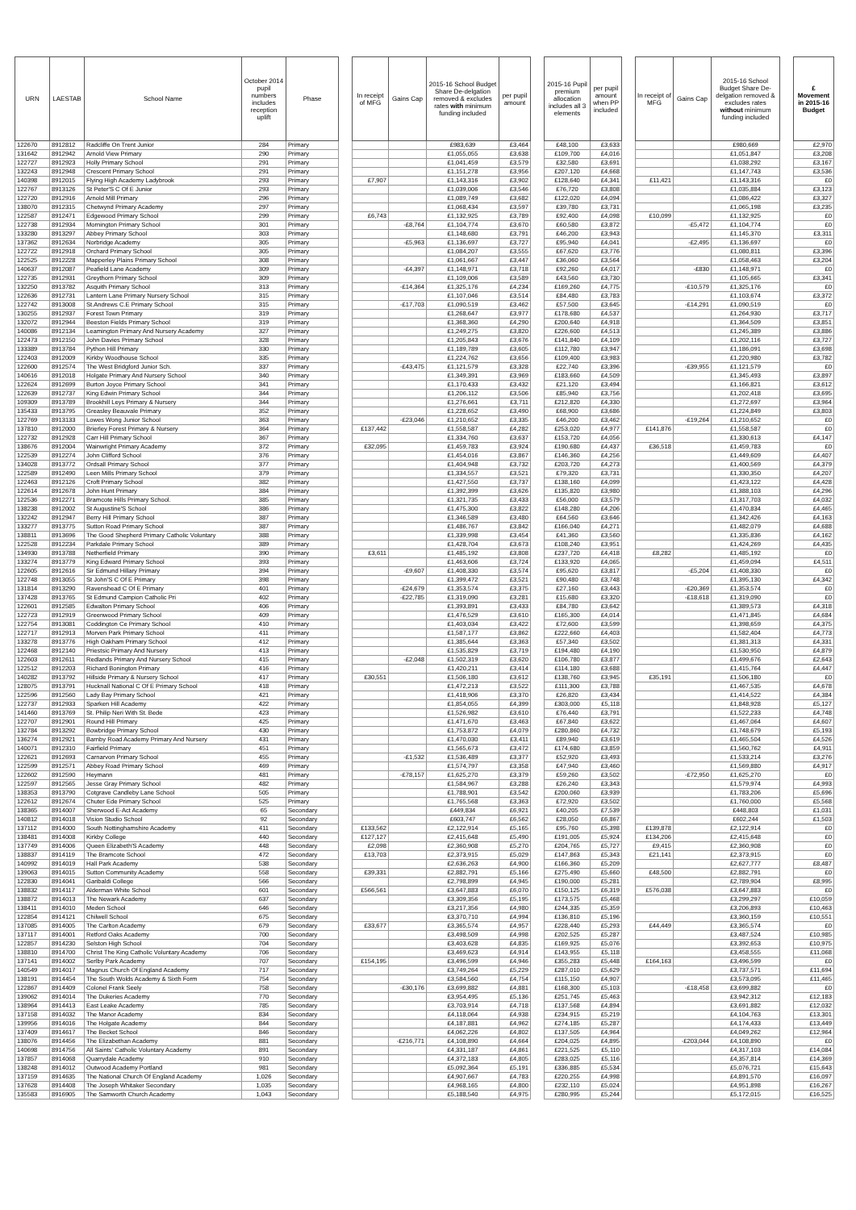| URN | LAESTAB | School Name | October 2014 pupil numbers includes reception uplift | Phase | | In receipt of MFG | Gains Cap | 2015-16 School Budget Share De-delgation removed & excludes rates with minimum funding included | per pupil amount | | 2015-16 Pupil premium allocation includes all 3 elements | per pupil amount when PP included | | In receipt of MFG | Gains Cap | 2015-16 School Budget Share De-delgation removed & excludes rates without minimum funding included | | £ Movement in 2015-16 Budget |
| --- | --- | --- | --- | --- | --- | --- | --- | --- | --- | --- | --- | --- | --- | --- | --- | --- | --- | --- |
| 122670 | 8912812 | Radcliffe On Trent Junior | 284 | Primary | | | | £983,639 | £3,464 | | £48,100 | £3,633 | | | | £980,669 | | £2,970 |
| 131642 | 8912942 | Arnold View Primary | 290 | Primary | | | | £1,055,055 | £3,638 | | £109,700 | £4,016 | | | | £1,051,847 | | £3,208 |
| 122727 | 8912923 | Holly Primary School | 291 | Primary | | | | £1,041,459 | £3,579 | | £32,580 | £3,691 | | | | £1,038,292 | | £3,167 |
| 132243 | 8912948 | Crescent Primary School | 291 | Primary | | | | £1,151,278 | £3,956 | | £207,120 | £4,668 | | | | £1,147,743 | | £3,536 |
| 140398 | 8912015 | Flying High Academy Ladybrook | 293 | Primary | | £7,907 | | £1,143,316 | £3,902 | | £128,640 | £4,341 | | £11,421 | | £1,143,316 | | £0 |
| 122767 | 8913126 | St Peter'S C Of E Junior | 293 | Primary | | | | £1,039,006 | £3,546 | | £76,720 | £3,808 | | | | £1,035,884 | | £3,123 |
| 122720 | 8912916 | Arnold Mill Primary | 296 | Primary | | | | £1,089,749 | £3,682 | | £122,020 | £4,094 | | | | £1,086,422 | | £3,327 |
| 138070 | 8912315 | Chetwynd Primary Academy | 297 | Primary | | | | £1,068,434 | £3,597 | | £39,780 | £3,731 | | | | £1,065,198 | | £3,235 |
| 122587 | 8912471 | Edgewood Primary School | 299 | Primary | | £6,743 | | £1,132,925 | £3,789 | | £92,400 | £4,098 | | £10,099 | | £1,132,925 | | £0 |
| 122738 | 8912934 | Mornington Primary School | 301 | Primary | | | -£8,764 | £1,104,774 | £3,670 | | £60,580 | £3,872 | | | -£5,472 | £1,104,774 | | £0 |
| 133280 | 8913297 | Abbey Primary School | 303 | Primary | | | | £1,148,680 | £3,791 | | £46,200 | £3,943 | | | | £1,145,370 | | £3,311 |
| 137362 | 8912634 | Norbridge Academy | 305 | Primary | | | -£5,963 | £1,136,697 | £3,727 | | £95,940 | £4,041 | | | -£2,495 | £1,136,697 | | £0 |
| 122722 | 8912918 | Orchard Primary School | 305 | Primary | | | | £1,084,207 | £3,555 | | £67,620 | £3,776 | | | | £1,080,811 | | £3,396 |
| 122525 | 8912228 | Mapperley Plains Primary School | 308 | Primary | | | | £1,061,667 | £3,447 | | £36,060 | £3,564 | | | | £1,058,463 | | £3,204 |
| 140637 | 8912087 | Peafield Lane Academy | 309 | Primary | | | -£4,397 | £1,148,971 | £3,718 | | £92,260 | £4,017 | | | -£830 | £1,148,971 | | £0 |
| 122735 | 8912931 | Greythorn Primary School | 309 | Primary | | | | £1,109,006 | £3,589 | | £43,560 | £3,730 | | | | £1,105,665 | | £3,341 |
| 132250 | 8913782 | Asquith Primary School | 313 | Primary | | | -£14,364 | £1,325,176 | £4,234 | | £169,260 | £4,775 | | | -£10,579 | £1,325,176 | | £0 |
| 122636 | 8912731 | Lantern Lane Primary Nursery School | 315 | Primary | | | | £1,107,046 | £3,514 | | £84,480 | £3,783 | | | | £1,103,674 | | £3,372 |
| 122742 | 8913008 | St.Andrews C.E Primary School | 315 | Primary | | | -£17,703 | £1,090,519 | £3,462 | | £57,500 | £3,645 | | | -£14,291 | £1,090,519 | | £0 |
| 130255 | 8912937 | Forest Town Primary | 319 | Primary | | | | £1,268,647 | £3,977 | | £178,680 | £4,537 | | | | £1,264,930 | | £3,717 |
| 132072 | 8912944 | Beeston Fields Primary School | 319 | Primary | | | | £1,368,360 | £4,290 | | £200,640 | £4,918 | | | | £1,364,509 | | £3,851 |
| 140086 | 8912134 | Leamington Primary And Nursery Academy | 327 | Primary | | | | £1,249,275 | £3,820 | | £226,600 | £4,513 | | | | £1,245,389 | | £3,886 |
| 122473 | 8912150 | John Davies Primary School | 328 | Primary | | | | £1,205,843 | £3,676 | | £141,840 | £4,109 | | | | £1,202,116 | | £3,727 |
| 133389 | 8913784 | Python Hill Primary | 330 | Primary | | | | £1,189,789 | £3,605 | | £112,780 | £3,947 | | | | £1,186,091 | | £3,698 |
| 122403 | 8912009 | Kirkby Woodhouse School | 335 | Primary | | | | £1,224,762 | £3,656 | | £109,400 | £3,983 | | | | £1,220,980 | | £3,782 |
| 122600 | 8912574 | The West Bridgford Junior Sch. | 337 | Primary | | | -£43,475 | £1,121,579 | £3,328 | | £22,740 | £3,396 | | | -£39,955 | £1,121,579 | | £0 |
| 140616 | 8912018 | Holgate Primary And Nursery School | 340 | Primary | | | | £1,349,391 | £3,969 | | £183,660 | £4,509 | | | | £1,345,493 | | £3,897 |
| 122624 | 8912699 | Burton Joyce Primary School | 341 | Primary | | | | £1,170,433 | £3,432 | | £21,120 | £3,494 | | | | £1,166,821 | | £3,612 |
| 122639 | 8912737 | King Edwin Primary School | 344 | Primary | | | | £1,206,112 | £3,506 | | £85,940 | £3,756 | | | | £1,202,418 | | £3,695 |
| 109309 | 8913789 | Brookhill Leys Primary & Nursery | 344 | Primary | | | | £1,276,661 | £3,711 | | £212,820 | £4,330 | | | | £1,272,697 | | £3,964 |
| 135433 | 8913795 | Greasley Beauvale Primary | 352 | Primary | | | | £1,228,652 | £3,490 | | £68,900 | £3,686 | | | | £1,224,849 | | £3,803 |
| 122769 | 8913133 | Lowes Wong Junior School | 363 | Primary | | | -£23,046 | £1,210,652 | £3,335 | | £46,200 | £3,462 | | | -£19,264 | £1,210,652 | | £0 |
| 137810 | 8912000 | Brierley Forest Primary & Nursery | 364 | Primary | | £137,442 | | £1,558,587 | £4,282 | | £253,020 | £4,977 | | £141,876 | | £1,558,587 | | £0 |
| 122732 | 8912928 | Carr Hill Primary School | 367 | Primary | | | | £1,334,760 | £3,637 | | £153,720 | £4,056 | | | | £1,330,613 | | £4,147 |
| 138676 | 8912004 | Wainwright Primary Academy | 372 | Primary | | £32,095 | | £1,459,783 | £3,924 | | £190,680 | £4,437 | | £36,518 | | £1,459,783 | | £0 |
| 122539 | 8912274 | John Clifford School | 376 | Primary | | | | £1,454,016 | £3,867 | | £146,360 | £4,256 | | | | £1,449,609 | | £4,407 |
| 134028 | 8913772 | Ordsall Primary School | 377 | Primary | | | | £1,404,948 | £3,732 | | £203,720 | £4,273 | | | | £1,400,569 | | £4,379 |
| 122589 | 8912490 | Leen Mills Primary School | 379 | Primary | | | | £1,334,557 | £3,521 | | £79,320 | £3,731 | | | | £1,330,350 | | £4,207 |
| 122463 | 8912126 | Croft Primary School | 382 | Primary | | | | £1,427,550 | £3,737 | | £138,160 | £4,099 | | | | £1,423,122 | | £4,428 |
| 122614 | 8912678 | John Hunt Primary | 384 | Primary | | | | £1,392,399 | £3,626 | | £135,820 | £3,980 | | | | £1,388,103 | | £4,296 |
| 122536 | 8912271 | Bramcote Hills Primary School. | 385 | Primary | | | | £1,321,735 | £3,433 | | £56,000 | £3,579 | | | | £1,317,703 | | £4,032 |
| 138238 | 8912002 | St Augustine'S School | 386 | Primary | | | | £1,475,300 | £3,822 | | £148,280 | £4,206 | | | | £1,470,834 | | £4,465 |
| 132242 | 8912947 | Berry Hill Primary School | 387 | Primary | | | | £1,346,589 | £3,480 | | £64,560 | £3,646 | | | | £1,342,426 | | £4,163 |
| 133277 | 8913775 | Sutton Road Primary School | 387 | Primary | | | | £1,486,767 | £3,842 | | £166,040 | £4,271 | | | | £1,482,079 | | £4,688 |
| 138811 | 8913696 | The Good Shepherd Primary Catholic Voluntary | 388 | Primary | | | | £1,339,998 | £3,454 | | £41,360 | £3,560 | | | | £1,335,836 | | £4,162 |
| 122528 | 8912234 | Parkdale Primary School | 389 | Primary | | | | £1,428,704 | £3,673 | | £108,240 | £3,951 | | | | £1,424,269 | | £4,435 |
| 134930 | 8913788 | Netherfield Primary | 390 | Primary | | £3,611 | | £1,485,192 | £3,808 | | £237,720 | £4,418 | | £8,282 | | £1,485,192 | | £0 |
| 133274 | 8913779 | King Edward Primary School | 393 | Primary | | | | £1,463,606 | £3,724 | | £133,920 | £4,065 | | | | £1,459,094 | | £4,511 |
| 122605 | 8912616 | Sir Edmund Hillary Primary | 394 | Primary | | | -£9,607 | £1,408,330 | £3,574 | | £95,620 | £3,817 | | | -£5,204 | £1,408,330 | | £0 |
| 122748 | 8913055 | St John'S C Of E Primary | 398 | Primary | | | | £1,399,472 | £3,521 | | £90,480 | £3,748 | | | | £1,395,130 | | £4,342 |
| 131814 | 8913290 | Ravenshead C Of E Primary | 401 | Primary | | | -£24,679 | £1,353,574 | £3,375 | | £27,160 | £3,443 | | | -£20,369 | £1,353,574 | | £0 |
| 137428 | 8913765 | St Edmund Campion Catholic Pri | 402 | Primary | | | -£22,785 | £1,319,090 | £3,281 | | £15,680 | £3,320 | | | -£18,618 | £1,319,090 | | £0 |
| 122601 | 8912585 | Edwalton Primary School | 406 | Primary | | | | £1,393,891 | £3,433 | | £84,780 | £3,642 | | | | £1,389,573 | | £4,318 |
| 122723 | 8912919 | Greenwood Primary School | 409 | Primary | | | | £1,476,529 | £3,610 | | £165,300 | £4,014 | | | | £1,471,845 | | £4,684 |
| 122754 | 8913081 | Coddington Ce Primary School | 410 | Primary | | | | £1,403,034 | £3,422 | | £72,600 | £3,599 | | | | £1,398,659 | | £4,375 |
| 122717 | 8912913 | Morven Park Primary School | 411 | Primary | | | | £1,587,177 | £3,862 | | £222,660 | £4,403 | | | | £1,582,404 | | £4,773 |
| 133278 | 8913776 | High Oakham Primary School | 412 | Primary | | | | £1,385,644 | £3,363 | | £57,340 | £3,502 | | | | £1,381,313 | | £4,331 |
| 122468 | 8912140 | Priestsic Primary And Nursery | 413 | Primary | | | | £1,535,829 | £3,719 | | £194,480 | £4,190 | | | | £1,530,950 | | £4,879 |
| 122603 | 8912611 | Redlands Primary And Nursery School | 415 | Primary | | | -£2,048 | £1,502,319 | £3,620 | | £106,780 | £3,877 | | | | £1,499,676 | | £2,643 |
| 122512 | 8912203 | Richard Bonington Primary | 416 | Primary | | | | £1,420,211 | £3,414 | | £114,180 | £3,688 | | | | £1,415,764 | | £4,447 |
| 140282 | 8913792 | Hillside Primary & Nursery School | 417 | Primary | | £30,551 | | £1,506,180 | £3,612 | | £138,760 | £3,945 | | £35,191 | | £1,506,180 | | £0 |
| 128075 | 8913791 | Hucknall National C Of E Primary School | 418 | Primary | | | | £1,472,213 | £3,522 | | £111,300 | £3,788 | | | | £1,467,535 | | £4,678 |
| 122596 | 8912560 | Lady Bay Primary School | 421 | Primary | | | | £1,418,906 | £3,370 | | £26,820 | £3,434 | | | | £1,414,522 | | £4,384 |
| 122737 | 8912933 | Sparken Hill Academy | 422 | Primary | | | | £1,854,055 | £4,399 | | £303,000 | £5,118 | | | | £1,848,928 | | £5,127 |
| 141460 | 8913769 | St. Philip Neri With St. Bede | 423 | Primary | | | | £1,526,982 | £3,610 | | £76,440 | £3,791 | | | | £1,522,233 | | £4,748 |
| 122707 | 8912901 | Round Hill Primary | 425 | Primary | | | | £1,471,670 | £3,463 | | £67,840 | £3,622 | | | | £1,467,064 | | £4,607 |
| 132784 | 8913292 | Bowbridge Primary School | 430 | Primary | | | | £1,753,872 | £4,079 | | £280,860 | £4,732 | | | | £1,748,679 | | £5,193 |
| 136274 | 8912921 | Barnby Road Academy Primary And Nursery | 431 | Primary | | | | £1,470,030 | £3,411 | | £89,940 | £3,619 | | | | £1,465,504 | | £4,526 |
| 140071 | 8912310 | Fairfield Primary | 451 | Primary | | | | £1,565,673 | £3,472 | | £174,680 | £3,859 | | | | £1,560,762 | | £4,911 |
| 122621 | 8912693 | Carnarvon Primary School | 455 | Primary | | | -£1,532 | £1,536,489 | £3,377 | | £52,920 | £3,493 | | | | £1,533,214 | | £3,276 |
| 122599 | 8912571 | Abbey Road Primary School | 469 | Primary | | | | £1,574,797 | £3,358 | | £47,940 | £3,460 | | | | £1,569,880 | | £4,917 |
| 122602 | 8912590 | Heymann | 481 | Primary | | | -£78,157 | £1,625,270 | £3,379 | | £59,260 | £3,502 | | | -£72,950 | £1,625,270 | | £0 |
| 122597 | 8912565 | Jesse Gray Primary School | 482 | Primary | | | | £1,584,967 | £3,288 | | £26,240 | £3,343 | | | | £1,579,974 | | £4,993 |
| 138353 | 8913790 | Cotgrave Candleby Lane School | 505 | Primary | | | | £1,788,901 | £3,542 | | £200,060 | £3,939 | | | | £1,783,206 | | £5,696 |
| 122612 | 8912674 | Chuter Ede Primary School | 525 | Primary | | | | £1,765,568 | £3,363 | | £72,920 | £3,502 | | | | £1,760,000 | | £5,568 |
| 138365 | 8914007 | Sherwood E-Act Academy | 65 | Secondary | | | | £449,834 | £6,921 | | £40,205 | £7,539 | | | | £448,803 | | £1,031 |
| 140812 | 8914018 | Vision Studio School | 92 | Secondary | | | | £603,747 | £6,562 | | £28,050 | £6,867 | | | | £602,244 | | £1,503 |
| 137112 | 8914000 | South Nottinghamshire Academy | 411 | Secondary | | £133,562 | | £2,122,914 | £5,165 | | £95,760 | £5,398 | | £139,878 | | £2,122,914 | | £0 |
| 138481 | 8914008 | Kirkby College | 440 | Secondary | | £127,127 | | £2,415,648 | £5,490 | | £191,005 | £5,924 | | £134,206 | | £2,415,648 | | £0 |
| 137749 | 8914006 | Queen Elizabeth'S Academy | 448 | Secondary | | £2,098 | | £2,360,908 | £5,270 | | £204,765 | £5,727 | | £9,415 | | £2,360,908 | | £0 |
| 138837 | 8914119 | The Bramcote School | 472 | Secondary | | £13,703 | | £2,373,915 | £5,029 | | £147,863 | £5,343 | | £21,141 | | £2,373,915 | | £0 |
| 140992 | 8914019 | Hall Park Academy | 538 | Secondary | | | | £2,636,263 | £4,900 | | £166,360 | £5,209 | | | | £2,627,777 | | £8,487 |
| 139063 | 8914015 | Sutton Community Academy | 558 | Secondary | | £39,331 | | £2,882,791 | £5,166 | | £275,490 | £5,660 | | £48,500 | | £2,882,791 | | £0 |
| 122830 | 8914041 | Garibaldi College | 566 | Secondary | | | | £2,798,899 | £4,945 | | £190,000 | £5,281 | | | | £2,789,904 | | £8,995 |
| 138832 | 8914117 | Alderman White School | 601 | Secondary | | £566,561 | | £3,647,883 | £6,070 | | £150,125 | £6,319 | | £576,038 | | £3,647,883 | | £0 |
| 138872 | 8914013 | The Newark Academy | 637 | Secondary | | | | £3,309,356 | £5,195 | | £173,575 | £5,468 | | | | £3,299,297 | | £10,059 |
| 138411 | 8914010 | Meden School | 646 | Secondary | | | | £3,217,356 | £4,980 | | £244,335 | £5,359 | | | | £3,206,893 | | £10,463 |
| 122854 | 8914121 | Chilwell School | 675 | Secondary | | | | £3,370,710 | £4,994 | | £136,810 | £5,196 | | | | £3,360,159 | | £10,551 |
| 137085 | 8914005 | The Carlton Academy | 679 | Secondary | | £33,677 | | £3,365,574 | £4,957 | | £228,440 | £5,293 | | £44,449 | | £3,365,574 | | £0 |
| 137117 | 8914001 | Retford Oaks Academy | 700 | Secondary | | | | £3,498,509 | £4,998 | | £202,525 | £5,287 | | | | £3,487,524 | | £10,985 |
| 122857 | 8914230 | Selston High School | 704 | Secondary | | | | £3,403,628 | £4,835 | | £169,925 | £5,076 | | | | £3,392,653 | | £10,975 |
| 138810 | 8914700 | Christ The King Catholic Voluntary Academy | 706 | Secondary | | | | £3,469,623 | £4,914 | | £143,955 | £5,118 | | | | £3,458,555 | | £11,068 |
| 137141 | 8914002 | Serlby Park Academy | 707 | Secondary | | £154,195 | | £3,496,599 | £4,946 | | £355,283 | £5,448 | | £164,163 | | £3,496,599 | | £0 |
| 140549 | 8914017 | Magnus Church Of England Academy | 717 | Secondary | | | | £3,749,264 | £5,229 | | £287,010 | £5,629 | | | | £3,737,571 | | £11,694 |
| 138191 | 8914454 | The South Wolds Academy & Sixth Form | 754 | Secondary | | | | £3,584,560 | £4,754 | | £115,150 | £4,907 | | | | £3,573,095 | | £11,465 |
| 122867 | 8914409 | Colonel Frank Seely | 758 | Secondary | | | -£30,176 | £3,699,882 | £4,881 | | £168,300 | £5,103 | | | -£18,458 | £3,699,882 | | £0 |
| 139062 | 8914014 | The Dukeries Academy | 770 | Secondary | | | | £3,954,495 | £5,136 | | £251,745 | £5,463 | | | | £3,942,312 | | £12,183 |
| 138964 | 8914413 | East Leake Academy | 785 | Secondary | | | | £3,703,914 | £4,718 | | £137,568 | £4,894 | | | | £3,691,882 | | £12,032 |
| 137158 | 8914032 | The Manor Academy | 834 | Secondary | | | | £4,118,064 | £4,938 | | £234,915 | £5,219 | | | | £4,104,763 | | £13,301 |
| 139956 | 8914016 | The Holgate Academy | 844 | Secondary | | | | £4,187,881 | £4,962 | | £274,185 | £5,287 | | | | £4,174,433 | | £13,449 |
| 137409 | 8914617 | The Becket School | 846 | Secondary | | | | £4,062,226 | £4,802 | | £137,505 | £4,964 | | | | £4,049,262 | | £12,964 |
| 138076 | 8914456 | The Elizabethan Academy | 881 | Secondary | | | -£216,771 | £4,108,890 | £4,664 | | £204,025 | £4,895 | | | -£203,044 | £4,108,890 | | £0 |
| 140698 | 8914756 | All Saints' Catholic Voluntary Academy | 891 | Secondary | | | | £4,331,187 | £4,861 | | £221,525 | £5,110 | | | | £4,317,103 | | £14,084 |
| 137857 | 8914068 | Quarrydale Academy | 910 | Secondary | | | | £4,372,183 | £4,805 | | £283,025 | £5,116 | | | | £4,357,814 | | £14,369 |
| 138248 | 8914012 | Outwood Academy Portland | 981 | Secondary | | | | £5,092,364 | £5,191 | | £336,885 | £5,534 | | | | £5,076,721 | | £15,643 |
| 137159 | 8914635 | The National Church Of England Academy | 1,026 | Secondary | | | | £4,907,667 | £4,783 | | £220,255 | £4,998 | | | | £4,891,570 | | £16,097 |
| 137628 | 8914408 | The Joseph Whitaker Secondary | 1,035 | Secondary | | | | £4,968,165 | £4,800 | | £232,110 | £5,024 | | | | £4,951,898 | | £16,267 |
| 135583 | 8916905 | The Samworth Church Academy | 1,043 | Secondary | | | | £5,188,540 | £4,975 | | £280,995 | £5,244 | | | | £5,172,015 | | £16,525 |